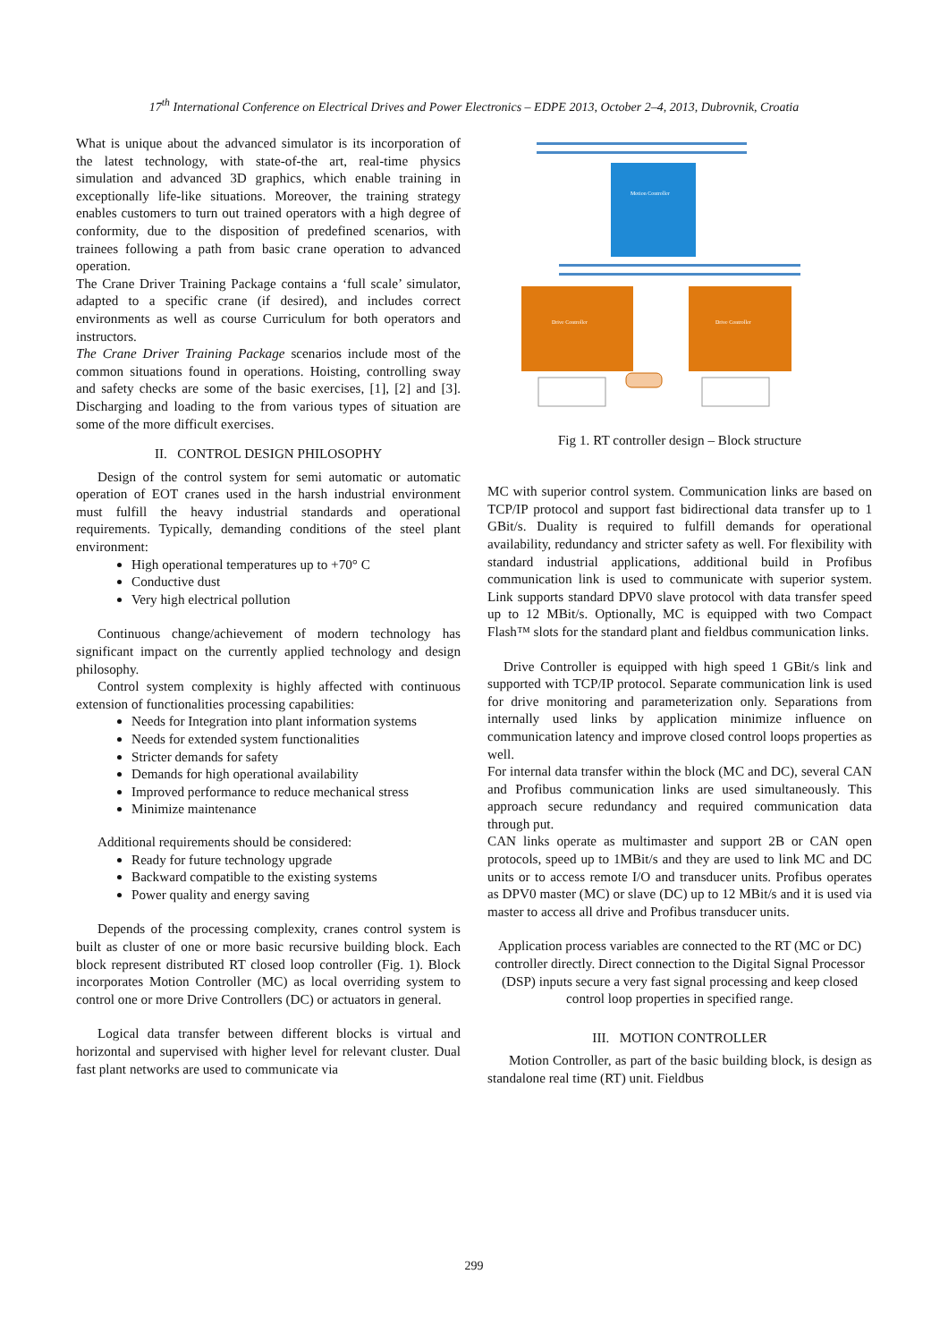17<sup>th</sup> International Conference on Electrical Drives and Power Electronics – EDPE 2013, October 2–4, 2013, Dubrovnik, Croatia
What is unique about the advanced simulator is its incorporation of the latest technology, with state-of-the art, real-time physics simulation and advanced 3D graphics, which enable training in exceptionally life-like situations. Moreover, the training strategy enables customers to turn out trained operators with a high degree of conformity, due to the disposition of predefined scenarios, with trainees following a path from basic crane operation to advanced operation.
The Crane Driver Training Package contains a ‘full scale’ simulator, adapted to a specific crane (if desired), and includes correct environments as well as course Curriculum for both operators and instructors.
The Crane Driver Training Package scenarios include most of the common situations found in operations. Hoisting, controlling sway and safety checks are some of the basic exercises, [1], [2] and [3]. Discharging and loading to the from various types of situation are some of the more difficult exercises.
II. CONTROL DESIGN PHILOSOPHY
Design of the control system for semi automatic or automatic operation of EOT cranes used in the harsh industrial environment must fulfill the heavy industrial standards and operational requirements. Typically, demanding conditions of the steel plant environment:
High operational temperatures up to +70° C
Conductive dust
Very high electrical pollution
Continuous change/achievement of modern technology has significant impact on the currently applied technology and design philosophy.
Control system complexity is highly affected with continuous extension of functionalities processing capabilities:
Needs for Integration into plant information systems
Needs for extended system functionalities
Stricter demands for safety
Demands for high operational availability
Improved performance to reduce mechanical stress
Minimize maintenance
Additional requirements should be considered:
Ready for future technology upgrade
Backward compatible to the existing systems
Power quality and energy saving
Depends of the processing complexity, cranes control system is built as cluster of one or more basic recursive building block. Each block represent distributed RT closed loop controller (Fig. 1). Block incorporates Motion Controller (MC) as local overriding system to control one or more Drive Controllers (DC) or actuators in general.
Logical data transfer between different blocks is virtual and horizontal and supervised with higher level for relevant cluster. Dual fast plant networks are used to communicate via
Motion Controller
Drive Controller
Drive Controller
Fig 1. RT controller design – Block structure
MC with superior control system. Communication links are based on TCP/IP protocol and support fast bidirectional data transfer up to 1 GBit/s. Duality is required to fulfill demands for operational availability, redundancy and stricter safety as well. For flexibility with standard industrial applications, additional build in Profibus communication link is used to communicate with superior system. Link supports standard DPV0 slave protocol with data transfer speed up to 12 MBit/s. Optionally, MC is equipped with two Compact Flash™ slots for the standard plant and fieldbus communication links.
Drive Controller is equipped with high speed 1 GBit/s link and supported with TCP/IP protocol. Separate communication link is used for drive monitoring and parameterization only. Separations from internally used links by application minimize influence on communication latency and improve closed control loops properties as well.
For internal data transfer within the block (MC and DC), several CAN and Profibus communication links are used simultaneously. This approach secure redundancy and required communication data through put.
CAN links operate as multimaster and support 2B or CAN open protocols, speed up to 1MBit/s and they are used to link MC and DC units or to access remote I/O and transducer units. Profibus operates as DPV0 master (MC) or slave (DC) up to 12 MBit/s and it is used via master to access all drive and Profibus transducer units.
Application process variables are connected to the RT (MC or DC) controller directly. Direct connection to the Digital Signal Processor (DSP) inputs secure a very fast signal processing and keep closed control loop properties in specified range.
III. MOTION CONTROLLER
Motion Controller, as part of the basic building block, is design as standalone real time (RT) unit. Fieldbus
299